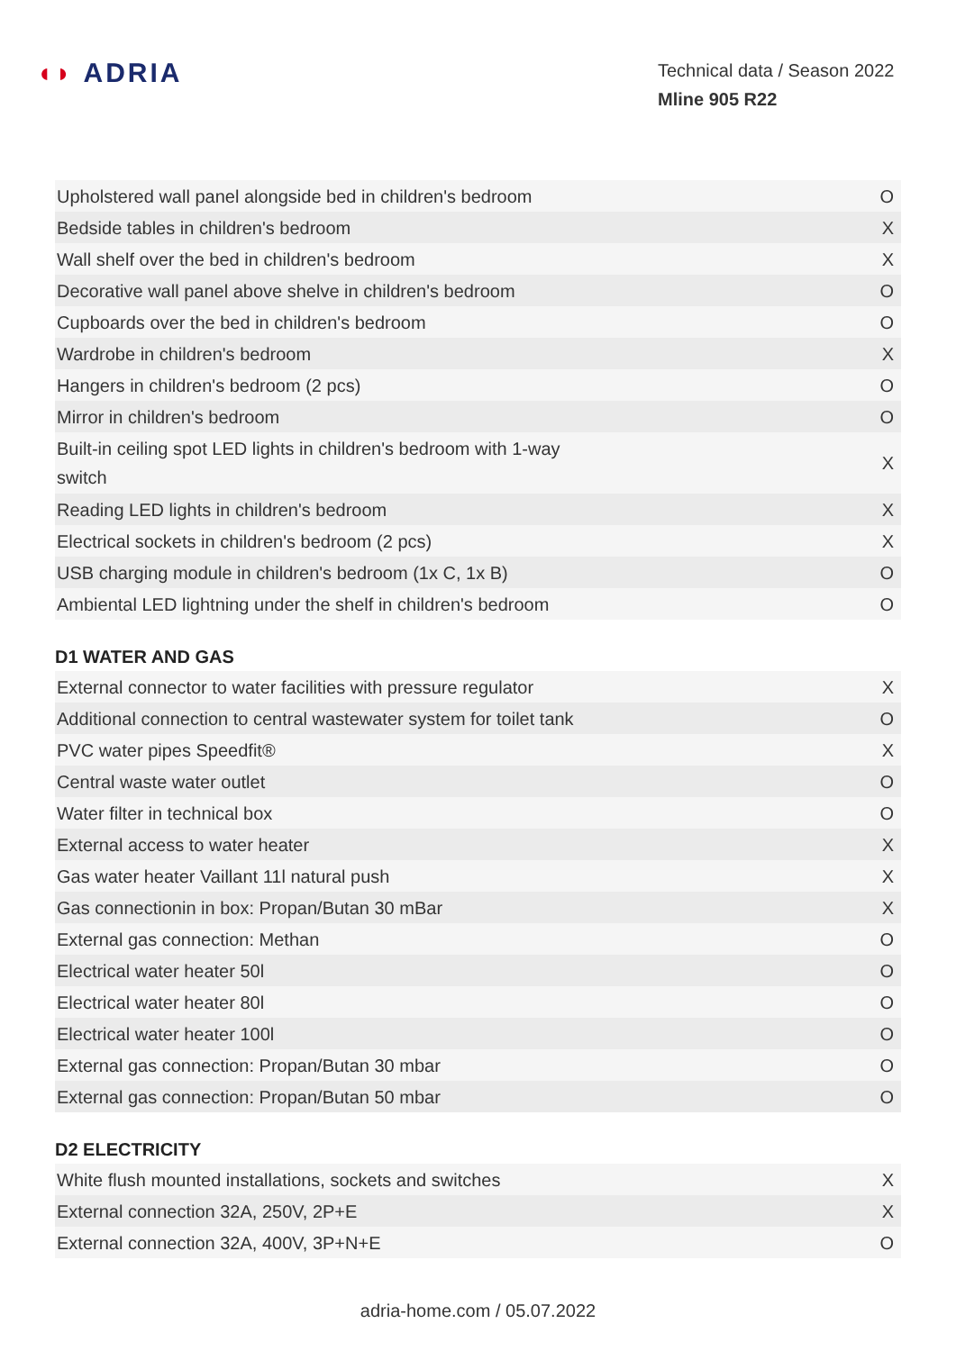◖◗ ADRIA
Technical data / Season 2022
Mline 905 R22
| Upholstered wall panel alongside bed in children's bedroom | O |
| Bedside tables in children's bedroom | X |
| Wall shelf over the bed in children's bedroom | X |
| Decorative wall panel above shelve in children's bedroom | O |
| Cupboards over the bed in children's bedroom | O |
| Wardrobe in children's bedroom | X |
| Hangers in children's bedroom (2 pcs) | O |
| Mirror in children's bedroom | O |
| Built-in ceiling spot LED lights in children's bedroom with 1-way switch | X |
| Reading LED lights in children's bedroom | X |
| Electrical sockets in children's bedroom (2 pcs) | X |
| USB charging module in children's bedroom (1x C, 1x B) | O |
| Ambiental LED lightning under the shelf in children's bedroom | O |
D1 WATER AND GAS
| External connector to water facilities with pressure regulator | X |
| Additional connection to central wastewater system for toilet tank | O |
| PVC water pipes Speedfit® | X |
| Central waste water outlet | O |
| Water filter in technical box | O |
| External access to water heater | X |
| Gas water heater Vaillant 11l natural push | X |
| Gas connectionin in box: Propan/Butan 30 mBar | X |
| External gas connection: Methan | O |
| Electrical water heater 50l | O |
| Electrical water heater 80l | O |
| Electrical water heater 100l | O |
| External gas connection: Propan/Butan 30 mbar | O |
| External gas connection: Propan/Butan 50 mbar | O |
D2 ELECTRICITY
| White flush mounted installations, sockets and switches | X |
| External connection 32A, 250V, 2P+E | X |
| External connection 32A, 400V, 3P+N+E | O |
adria-home.com / 05.07.2022